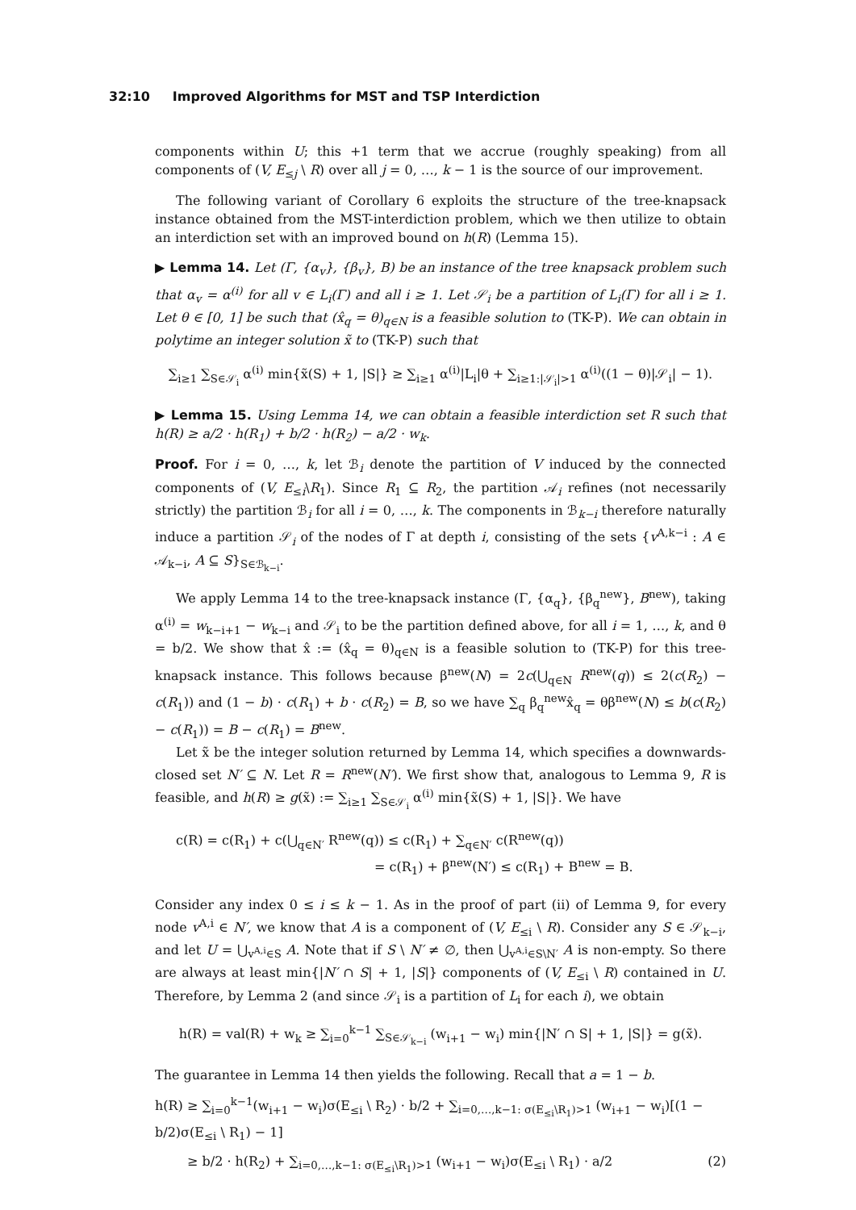32:10 Improved Algorithms for MST and TSP Interdiction
components within U; this +1 term that we accrue (roughly speaking) from all components of (V, E<sub>≤j</sub> \ R) over all j = 0, …, k − 1 is the source of our improvement.
The following variant of Corollary 6 exploits the structure of the tree-knapsack instance obtained from the MST-interdiction problem, which we then utilize to obtain an interdiction set with an improved bound on h(R) (Lemma 15).
▶ Lemma 14. Let (Γ, {α<sub>v</sub>}, {β<sub>v</sub>}, B) be an instance of the tree knapsack problem such that α<sub>v</sub> = α<sup>(i)</sup> for all v ∈ L<sub>i</sub>(Γ) and all i ≥ 1. Let 𝒮<sub>i</sub> be a partition of L<sub>i</sub>(Γ) for all i ≥ 1. Let θ ∈ [0, 1] be such that (x̂<sub>q</sub> = θ)<sub>q∈N</sub> is a feasible solution to (TK-P). We can obtain in polytime an integer solution x̃ to (TK-P) such that
∑<sub>i≥1</sub> ∑<sub>S∈𝒮<sub>i</sub></sub> α<sup>(i)</sup> min{x̃(S) + 1, |S|} ≥ ∑<sub>i≥1</sub> α<sup>(i)</sup>|L<sub>i</sub>|θ + ∑<sub>i≥1:|𝒮<sub>i</sub>|>1</sub> α<sup>(i)</sup>((1 − θ)|𝒮<sub>i</sub>| − 1).
▶ Lemma 15. Using Lemma 14, we can obtain a feasible interdiction set R such that h(R) ≥ a/2 · h(R<sub>1</sub>) + b/2 · h(R<sub>2</sub>) − a/2 · w<sub>k</sub>.
Proof. For i = 0, …, k, let ℬ<sub>i</sub> denote the partition of V induced by the connected components of (V, E<sub>≤i</sub>\R<sub>1</sub>). Since R<sub>1</sub> ⊆ R<sub>2</sub>, the partition 𝒜<sub>i</sub> refines (not necessarily strictly) the partition ℬ<sub>i</sub> for all i = 0, …, k. The components in ℬ<sub>k−i</sub> therefore naturally induce a partition 𝒮<sub>i</sub> of the nodes of Γ at depth i, consisting of the sets {v<sup>A,k−i</sup> : A ∈ 𝒜<sub>k−i</sub>, A ⊆ S}<sub>S∈ℬ<sub>k−i</sub></sub>.
We apply Lemma 14 to the tree-knapsack instance (Γ, {α<sub>q</sub>}, {β<sub>q</sub><sup>new</sup>}, B<sup>new</sup>), taking α<sup>(i)</sup> = w<sub>k−i+1</sub> − w<sub>k−i</sub> and 𝒮<sub>i</sub> to be the partition defined above, for all i = 1, …, k, and θ = b/2. We show that x̂ := (x̂<sub>q</sub> = θ)<sub>q∈N</sub> is a feasible solution to (TK-P) for this tree-knapsack instance. This follows because β<sup>new</sup>(N) = 2c(⋃<sub>q∈N</sub> R<sup>new</sup>(q)) ≤ 2(c(R<sub>2</sub>) − c(R<sub>1</sub>)) and (1 − b) · c(R<sub>1</sub>) + b · c(R<sub>2</sub>) = B, so we have ∑<sub>q</sub> β<sub>q</sub><sup>new</sup>x̂<sub>q</sub> = θβ<sup>new</sup>(N) ≤ b(c(R<sub>2</sub>) − c(R<sub>1</sub>)) = B − c(R<sub>1</sub>) = B<sup>new</sup>.
Let x̃ be the integer solution returned by Lemma 14, which specifies a downwards-closed set N′ ⊆ N. Let R = R<sup>new</sup>(N′). We first show that, analogous to Lemma 9, R is feasible, and h(R) ≥ g(x̃) := ∑<sub>i≥1</sub> ∑<sub>S∈𝒮<sub>i</sub></sub> α<sup>(i)</sup> min{x̃(S) + 1, |S|}. We have
c(R) = c(R<sub>1</sub>) + c(⋃<sub>q∈N′</sub> R<sup>new</sup>(q)) ≤ c(R<sub>1</sub>) + ∑<sub>q∈N′</sub> c(R<sup>new</sup>(q))
= c(R<sub>1</sub>) + β<sup>new</sup>(N′) ≤ c(R<sub>1</sub>) + B<sup>new</sup> = B.
Consider any index 0 ≤ i ≤ k − 1. As in the proof of part (ii) of Lemma 9, for every node v<sup>A,i</sup> ∈ N′, we know that A is a component of (V, E<sub>≤i</sub> \ R). Consider any S ∈ 𝒮<sub>k−i</sub>, and let U = ⋃<sub>v<sup>A,i</sup>∈S</sub> A. Note that if S \ N′ ≠ ∅, then ⋃<sub>v<sup>A,i</sup>∈S\N′</sub> A is non-empty. So there are always at least min{|N′ ∩ S| + 1, |S|} components of (V, E<sub>≤i</sub> \ R) contained in U. Therefore, by Lemma 2 (and since 𝒮<sub>i</sub> is a partition of L<sub>i</sub> for each i), we obtain
h(R) = val(R) + w<sub>k</sub> ≥ ∑<sub>i=0</sub><sup>k−1</sup> ∑<sub>S∈𝒮<sub>k−i</sub></sub> (w<sub>i+1</sub> − w<sub>i</sub>) min{|N′ ∩ S| + 1, |S|} = g(x̃).
The guarantee in Lemma 14 then yields the following. Recall that a = 1 − b.
h(R) ≥ ∑<sub>i=0</sub><sup>k−1</sup>(w<sub>i+1</sub> − w<sub>i</sub>)σ(E<sub>≤i</sub> \ R<sub>2</sub>) · b/2 + ∑<sub>i=0,…,k−1: σ(E<sub>≤i</sub>\R<sub>1</sub>)>1</sub> (w<sub>i+1</sub> − w<sub>i</sub>)[(1 − b/2)σ(E<sub>≤i</sub> \ R<sub>1</sub>) − 1]
≥ b/2 · h(R<sub>2</sub>) + ∑<sub>i=0,…,k−1: σ(E<sub>≤i</sub>\R<sub>1</sub>)>1</sub> (w<sub>i+1</sub> − w<sub>i</sub>)σ(E<sub>≤i</sub> \ R<sub>1</sub>) · a/2 (2)